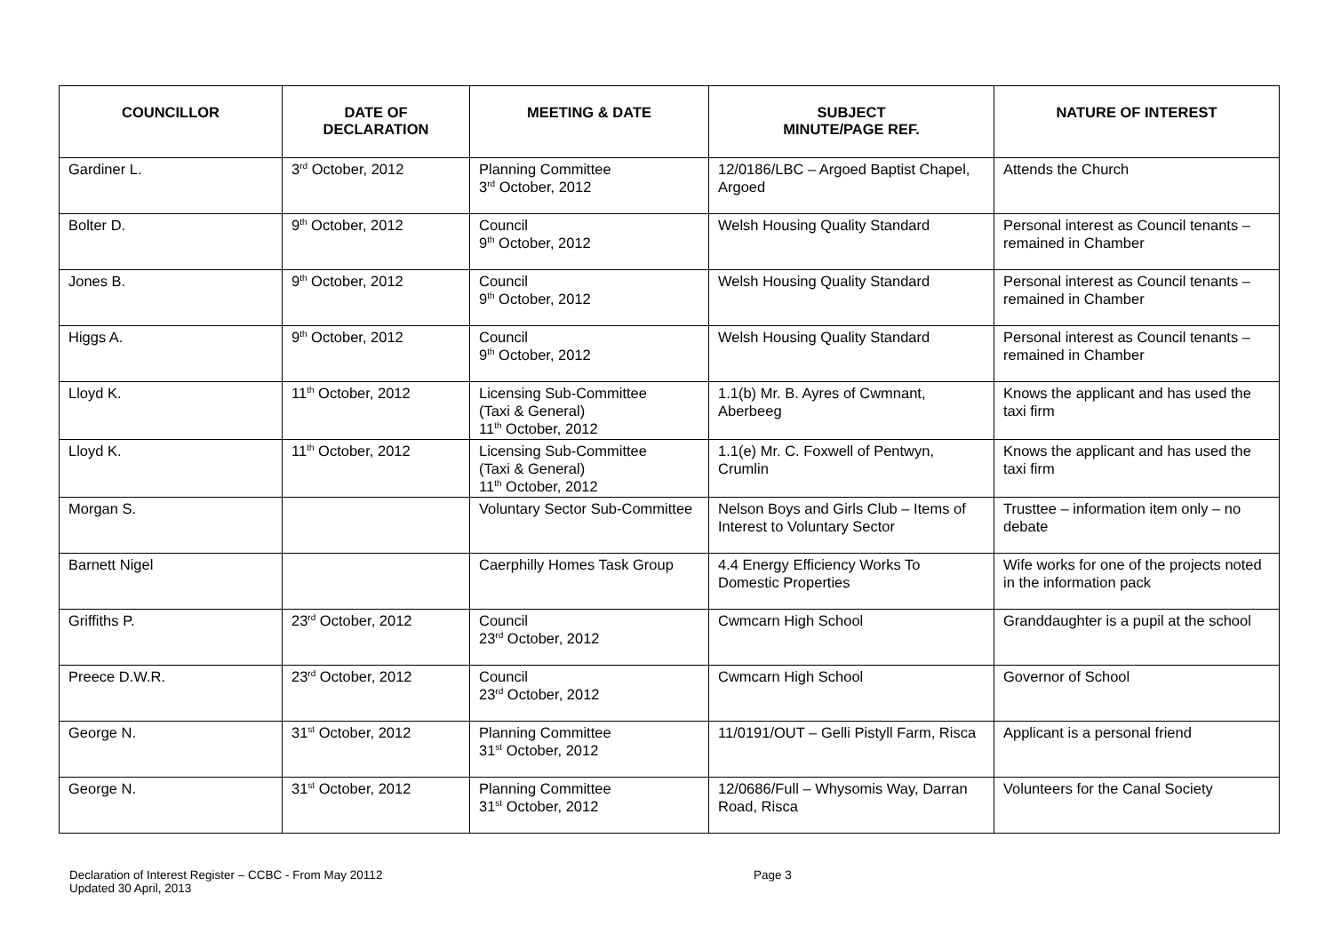| COUNCILLOR | DATE OF DECLARATION | MEETING & DATE | SUBJECT MINUTE/PAGE REF. | NATURE OF INTEREST |
| --- | --- | --- | --- | --- |
| Gardiner L. | 3<sup>rd</sup> October, 2012 | Planning Committee 3<sup>rd</sup> October, 2012 | 12/0186/LBC – Argoed Baptist Chapel, Argoed | Attends the Church |
| Bolter D. | 9<sup>th</sup> October, 2012 | Council 9<sup>th</sup> October, 2012 | Welsh Housing Quality Standard | Personal interest as Council tenants – remained in Chamber |
| Jones B. | 9<sup>th</sup> October, 2012 | Council 9<sup>th</sup> October, 2012 | Welsh Housing Quality Standard | Personal interest as Council tenants – remained in Chamber |
| Higgs A. | 9<sup>th</sup> October, 2012 | Council 9<sup>th</sup> October, 2012 | Welsh Housing Quality Standard | Personal interest as Council tenants – remained in Chamber |
| Lloyd K. | 11<sup>th</sup> October, 2012 | Licensing Sub-Committee (Taxi & General) 11<sup>th</sup> October, 2012 | 1.1(b) Mr. B. Ayres of Cwmnant, Aberbeeg | Knows the applicant and has used the taxi firm |
| Lloyd K. | 11<sup>th</sup> October, 2012 | Licensing Sub-Committee (Taxi & General) 11<sup>th</sup> October, 2012 | 1.1(e) Mr. C. Foxwell of Pentwyn, Crumlin | Knows the applicant and has used the taxi firm |
| Morgan S. | | Voluntary Sector Sub-Committee | Nelson Boys and Girls Club – Items of Interest to Voluntary Sector | Trusttee – information item only – no debate |
| Barnett Nigel | | Caerphilly Homes Task Group | 4.4 Energy Efficiency Works To Domestic Properties | Wife works for one of the projects noted in the information pack |
| Griffiths P. | 23<sup>rd</sup> October, 2012 | Council 23<sup>rd</sup> October, 2012 | Cwmcarn High School | Granddaughter is a pupil at the school |
| Preece D.W.R. | 23<sup>rd</sup> October, 2012 | Council 23<sup>rd</sup> October, 2012 | Cwmcarn High School | Governor of School |
| George N. | 31<sup>st</sup> October, 2012 | Planning Committee 31<sup>st</sup> October, 2012 | 11/0191/OUT – Gelli Pistyll Farm, Risca | Applicant is a personal friend |
| George N. | 31<sup>st</sup> October, 2012 | Planning Committee 31<sup>st</sup> October, 2012 | 12/0686/Full – Whysomis Way, Darran Road, Risca | Volunteers for the Canal Society |
Declaration of Interest Register – CCBC - From May 20112
Updated 30 April, 2013
Page 3